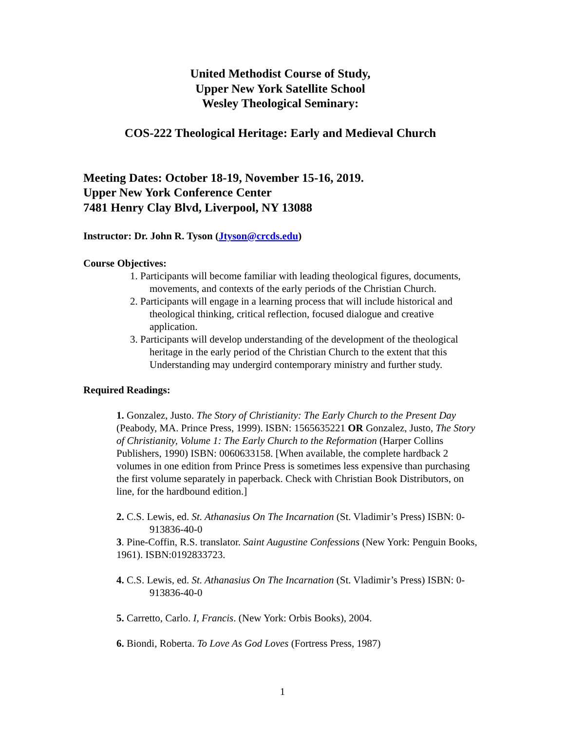United Methodist Course of Study,
Upper New York Satellite School
Wesley Theological Seminary:
COS-222 Theological Heritage: Early and Medieval Church
Meeting Dates: October 18-19, November 15-16, 2019.
Upper New York Conference Center
7481 Henry Clay Blvd, Liverpool, NY 13088
Instructor: Dr. John R. Tyson (Jtyson@crcds.edu)
Course Objectives:
1. Participants will become familiar with leading theological figures, documents, movements, and contexts of the early periods of the Christian Church.
2. Participants will engage in a learning process that will include historical and theological thinking, critical reflection, focused dialogue and creative application.
3. Participants will develop understanding of the development of the theological heritage in the early period of the Christian Church to the extent that this Understanding may undergird contemporary ministry and further study.
Required Readings:
1. Gonzalez, Justo. The Story of Christianity: The Early Church to the Present Day (Peabody, MA. Prince Press, 1999). ISBN: 1565635221 OR Gonzalez, Justo, The Story of Christianity, Volume 1: The Early Church to the Reformation (Harper Collins Publishers, 1990) ISBN: 0060633158. [When available, the complete hardback 2 volumes in one edition from Prince Press is sometimes less expensive than purchasing the first volume separately in paperback. Check with Christian Book Distributors, on line, for the hardbound edition.]
2. C.S. Lewis, ed. St. Athanasius On The Incarnation (St. Vladimir’s Press) ISBN: 0-913836-40-0
3. Pine-Coffin, R.S. translator. Saint Augustine Confessions (New York: Penguin Books, 1961). ISBN:0192833723.
4. C.S. Lewis, ed. St. Athanasius On The Incarnation (St. Vladimir’s Press) ISBN: 0-913836-40-0
5. Carretto, Carlo. I, Francis. (New York: Orbis Books), 2004.
6. Biondi, Roberta. To Love As God Loves (Fortress Press, 1987)
1